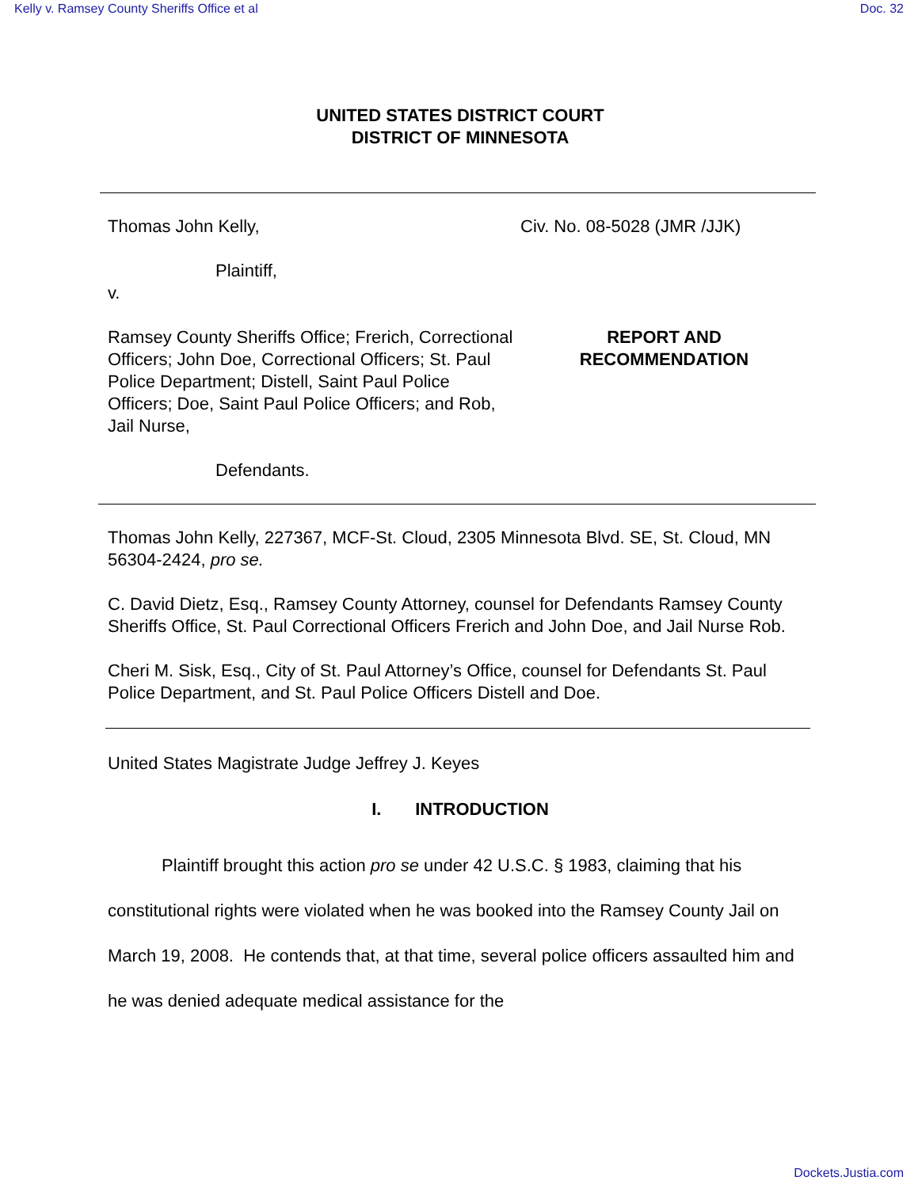Kelly v. Ramsey County Sheriffs Office et al Doc. 32
UNITED STATES DISTRICT COURT
DISTRICT OF MINNESOTA
Thomas John Kelly, Civ. No. 08-5028 (JMR /JJK)
Plaintiff,
v.
Ramsey County Sheriffs Office; Frerich, Correctional Officers; John Doe, Correctional Officers; St. Paul Police Department; Distell, Saint Paul Police Officers; Doe, Saint Paul Police Officers; and Rob, Jail Nurse,
REPORT AND
RECOMMENDATION
Defendants.
Thomas John Kelly, 227367, MCF-St. Cloud, 2305 Minnesota Blvd. SE, St. Cloud, MN 56304-2424, pro se.
C. David Dietz, Esq., Ramsey County Attorney, counsel for Defendants Ramsey County Sheriffs Office, St. Paul Correctional Officers Frerich and John Doe, and Jail Nurse Rob.
Cheri M. Sisk, Esq., City of St. Paul Attorney’s Office, counsel for Defendants St. Paul Police Department, and St. Paul Police Officers Distell and Doe.
United States Magistrate Judge Jeffrey J. Keyes
I. INTRODUCTION
Plaintiff brought this action pro se under 42 U.S.C. § 1983, claiming that his constitutional rights were violated when he was booked into the Ramsey County Jail on March 19, 2008. He contends that, at that time, several police officers assaulted him and he was denied adequate medical assistance for the
Dockets.Justia.com